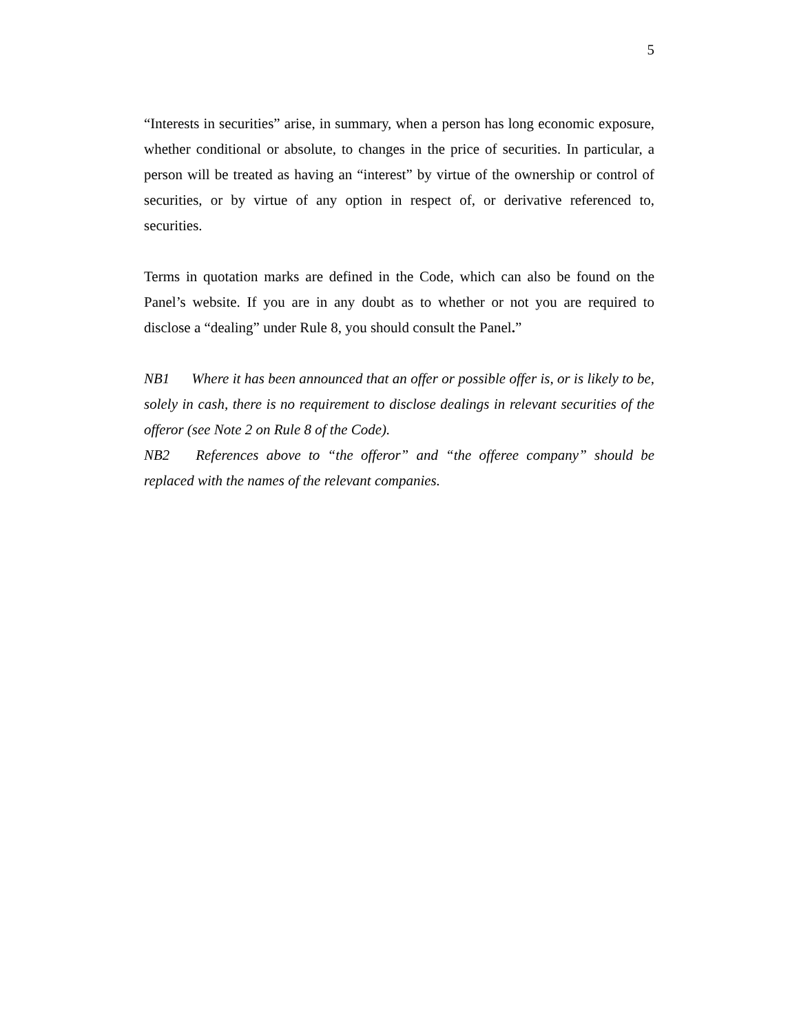5
“Interests in securities” arise, in summary, when a person has long economic exposure, whether conditional or absolute, to changes in the price of securities. In particular, a person will be treated as having an “interest” by virtue of the ownership or control of securities, or by virtue of any option in respect of, or derivative referenced to, securities.
Terms in quotation marks are defined in the Code, which can also be found on the Panel’s website. If you are in any doubt as to whether or not you are required to disclose a “dealing” under Rule 8, you should consult the Panel.”
NB1 Where it has been announced that an offer or possible offer is, or is likely to be, solely in cash, there is no requirement to disclose dealings in relevant securities of the offeror (see Note 2 on Rule 8 of the Code).
NB2 References above to “the offeror” and “the offeree company” should be replaced with the names of the relevant companies.